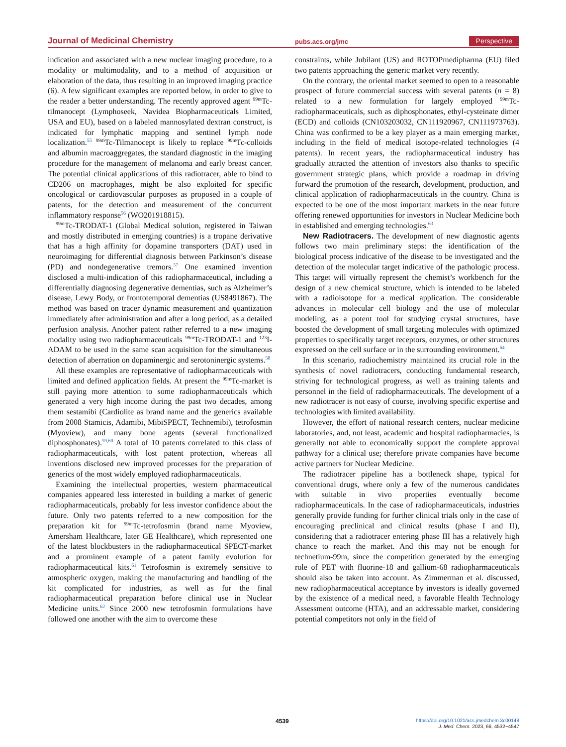Journal of Medicinal Chemistry pubs.acs.org/jmc Perspective
indication and associated with a new nuclear imaging procedure, to a modality or multimodality, and to a method of acquisition or elaboration of the data, thus resulting in an improved imaging practice (6). A few significant examples are reported below, in order to give to the reader a better understanding. The recently approved agent <sup>99m</sup>Tc-tilmanocept (Lymphoseek, Navidea Biopharmaceuticals Limited, USA and EU), based on a labeled mannosylated dextran construct, is indicated for lymphatic mapping and sentinel lymph node localization.<sup>55</sup> <sup>99m</sup>Tc-Tilmanocept is likely to replace <sup>99m</sup>Tc-colloids and albumin macroaggregates, the standard diagnostic in the imaging procedure for the management of melanoma and early breast cancer. The potential clinical applications of this radiotracer, able to bind to CD206 on macrophages, might be also exploited for specific oncological or cardiovascular purposes as proposed in a couple of patents, for the detection and measurement of the concurrent inflammatory response<sup>56</sup> (WO201918815).
<sup>99m</sup>Tc-TRODAT-1 (Global Medical solution, registered in Taiwan and mostly distributed in emerging countries) is a tropane derivative that has a high affinity for dopamine transporters (DAT) used in neuroimaging for differential diagnosis between Parkinson’s disease (PD) and nondegenerative tremors.<sup>57</sup> One examined invention disclosed a multi-indication of this radiopharmaceutical, including a differentially diagnosing degenerative dementias, such as Alzheimer’s disease, Lewy Body, or frontotemporal dementias (US8491867). The method was based on tracer dynamic measurement and quantization immediately after administration and after a long period, as a detailed perfusion analysis. Another patent rather referred to a new imaging modality using two radiopharmaceuticals <sup>99m</sup>Tc-TRODAT-1 and <sup>123</sup>I-ADAM to be used in the same scan acquisition for the simultaneous detection of aberration on dopaminergic and serotoninergic systems.<sup>58</sup>
All these examples are representative of radiopharmaceuticals with limited and defined application fields. At present the <sup>99m</sup>Tc-market is still paying more attention to some radiopharmaceuticals which generated a very high income during the past two decades, among them sestamibi (Cardiolite as brand name and the generics available from 2008 Stamicis, Adamibi, MibiSPECT, Technemibi), tetrofosmin (Myoview), and many bone agents (several functionalized diphosphonates).<sup>59,60</sup> A total of 10 patents correlated to this class of radiopharmaceuticals, with lost patent protection, whereas all inventions disclosed new improved processes for the preparation of generics of the most widely employed radiopharmaceuticals.
Examining the intellectual properties, western pharmaceutical companies appeared less interested in building a market of generic radiopharmaceuticals, probably for less investor confidence about the future. Only two patents referred to a new composition for the preparation kit for <sup>99m</sup>Tc-tetrofosmin (brand name Myoview, Amersham Healthcare, later GE Healthcare), which represented one of the latest blockbusters in the radiopharmaceutical SPECT-market and a prominent example of a patent family evolution for radiopharmaceutical kits.<sup>61</sup> Tetrofosmin is extremely sensitive to atmospheric oxygen, making the manufacturing and handling of the kit complicated for industries, as well as for the final radiopharmaceutical preparation before clinical use in Nuclear Medicine units.<sup>62</sup> Since 2000 new tetrofosmin formulations have followed one another with the aim to overcome these
constraints, while Jubilant (US) and ROTOPmedipharma (EU) filed two patents approaching the generic market very recently.
On the contrary, the oriental market seemed to open to a reasonable prospect of future commercial success with several patents (n = 8) related to a new formulation for largely employed <sup>99m</sup>Tc-radiopharmaceuticals, such as diphosphonates, ethyl-cysteinate dimer (ECD) and colloids (CN103203032, CN111920967, CN111973763). China was confirmed to be a key player as a main emerging market, including in the field of medical isotope-related technologies (4 patents). In recent years, the radiopharmaceutical industry has gradually attracted the attention of investors also thanks to specific government strategic plans, which provide a roadmap in driving forward the promotion of the research, development, production, and clinical application of radiopharmaceuticals in the country. China is expected to be one of the most important markets in the near future offering renewed opportunities for investors in Nuclear Medicine both in established and emerging technologies.<sup>63</sup>
New Radiotracers. The development of new diagnostic agents follows two main preliminary steps: the identification of the biological process indicative of the disease to be investigated and the detection of the molecular target indicative of the pathologic process. This target will virtually represent the chemist’s workbench for the design of a new chemical structure, which is intended to be labeled with a radioisotope for a medical application. The considerable advances in molecular cell biology and the use of molecular modeling, as a potent tool for studying crystal structures, have boosted the development of small targeting molecules with optimized properties to specifically target receptors, enzymes, or other structures expressed on the cell surface or in the surrounding environment.<sup>64</sup>
In this scenario, radiochemistry maintained its crucial role in the synthesis of novel radiotracers, conducting fundamental research, striving for technological progress, as well as training talents and personnel in the field of radiopharmaceuticals. The development of a new radiotracer is not easy of course, involving specific expertise and technologies with limited availability.
However, the effort of national research centers, nuclear medicine laboratories, and, not least, academic and hospital radiopharmacies, is generally not able to economically support the complete approval pathway for a clinical use; therefore private companies have become active partners for Nuclear Medicine.
The radiotracer pipeline has a bottleneck shape, typical for conventional drugs, where only a few of the numerous candidates with suitable in vivo properties eventually become radiopharmaceuticals. In the case of radiopharmaceuticals, industries generally provide funding for further clinical trials only in the case of encouraging preclinical and clinical results (phase I and II), considering that a radiotracer entering phase III has a relatively high chance to reach the market. And this may not be enough for technetium-99m, since the competition generated by the emerging role of PET with fluorine-18 and gallium-68 radiopharmaceuticals should also be taken into account. As Zimmerman et al. discussed, new radiopharmaceutical acceptance by investors is ideally governed by the existence of a medical need, a favorable Health Technology Assessment outcome (HTA), and an addressable market, considering potential competitors not only in the field of
4539
https://doi.org/10.1021/acs.jmedchem.3c00148
J. Med. Chem. 2023, 66, 4532−4547